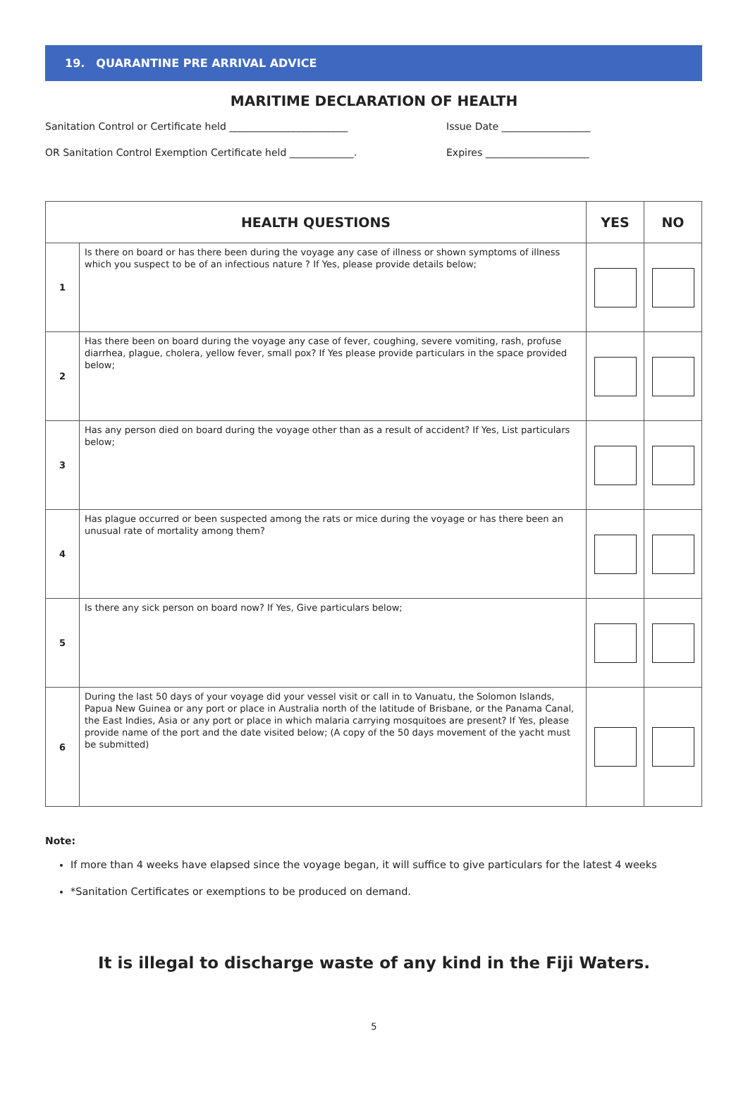19. QUARANTINE PRE ARRIVAL ADVICE
MARITIME DECLARATION OF HEALTH
Sanitation Control or Certificate held ________________________ Issue Date __________________
OR Sanitation Control Exemption Certificate held _____________. Expires _____________________
| HEALTH QUESTIONS | | YES | NO |
| --- | --- | --- | --- |
| 1 | Is there on board or has there been during the voyage any case of illness or shown symptoms of illness which you suspect to be of an infectious nature ? If Yes, please provide details below; | | |
| 2 | Has there been on board during the voyage any case of fever, coughing, severe vomiting, rash, profuse diarrhea, plague, cholera, yellow fever, small pox? If Yes please provide particulars in the space provided below; | | |
| 3 | Has any person died on board during the voyage other than as a result of accident? If Yes, List particulars below; | | |
| 4 | Has plague occurred or been suspected among the rats or mice during the voyage or has there been an unusual rate of mortality among them? | | |
| 5 | Is there any sick person on board now? If Yes, Give particulars below; | | |
| 6 | During the last 50 days of your voyage did your vessel visit or call in to Vanuatu, the Solomon Islands, Papua New Guinea or any port or place in Australia north of the latitude of Brisbane, or the Panama Canal, the East Indies, Asia or any port or place in which malaria carrying mosquitoes are present? If Yes, please provide name of the port and the date visited below; (A copy of the 50 days movement of the yacht must be submitted) | | |
Note:
If more than 4 weeks have elapsed since the voyage began, it will suffice to give particulars for the latest 4 weeks
*Sanitation Certificates or exemptions to be produced on demand.
It is illegal to discharge waste of any kind in the Fiji Waters.
5